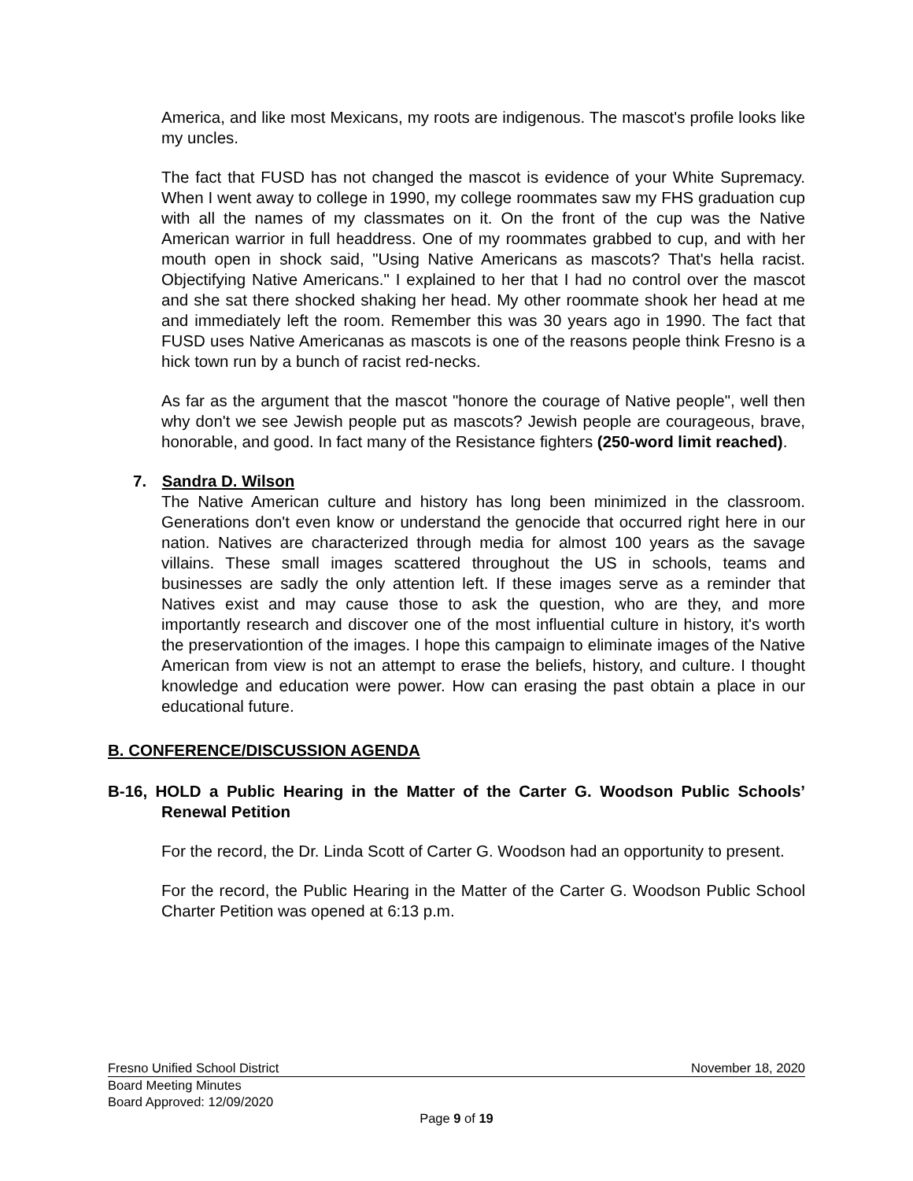America, and like most Mexicans, my roots are indigenous. The mascot's profile looks like my uncles.
The fact that FUSD has not changed the mascot is evidence of your White Supremacy. When I went away to college in 1990, my college roommates saw my FHS graduation cup with all the names of my classmates on it. On the front of the cup was the Native American warrior in full headdress. One of my roommates grabbed to cup, and with her mouth open in shock said, "Using Native Americans as mascots? That's hella racist. Objectifying Native Americans." I explained to her that I had no control over the mascot and she sat there shocked shaking her head. My other roommate shook her head at me and immediately left the room. Remember this was 30 years ago in 1990. The fact that FUSD uses Native Americanas as mascots is one of the reasons people think Fresno is a hick town run by a bunch of racist red-necks.
As far as the argument that the mascot "honore the courage of Native people", well then why don't we see Jewish people put as mascots? Jewish people are courageous, brave, honorable, and good. In fact many of the Resistance fighters (250-word limit reached).
7. Sandra D. Wilson
The Native American culture and history has long been minimized in the classroom. Generations don't even know or understand the genocide that occurred right here in our nation. Natives are characterized through media for almost 100 years as the savage villains. These small images scattered throughout the US in schools, teams and businesses are sadly the only attention left. If these images serve as a reminder that Natives exist and may cause those to ask the question, who are they, and more importantly research and discover one of the most influential culture in history, it's worth the preservationtion of the images. I hope this campaign to eliminate images of the Native American from view is not an attempt to erase the beliefs, history, and culture. I thought knowledge and education were power. How can erasing the past obtain a place in our educational future.
B. CONFERENCE/DISCUSSION AGENDA
B-16, HOLD a Public Hearing in the Matter of the Carter G. Woodson Public Schools’ Renewal Petition
For the record, the Dr. Linda Scott of Carter G. Woodson had an opportunity to present.
For the record, the Public Hearing in the Matter of the Carter G. Woodson Public School Charter Petition was opened at 6:13 p.m.
Fresno Unified School District November 18, 2020
Board Meeting Minutes
Board Approved: 12/09/2020
Page 9 of 19